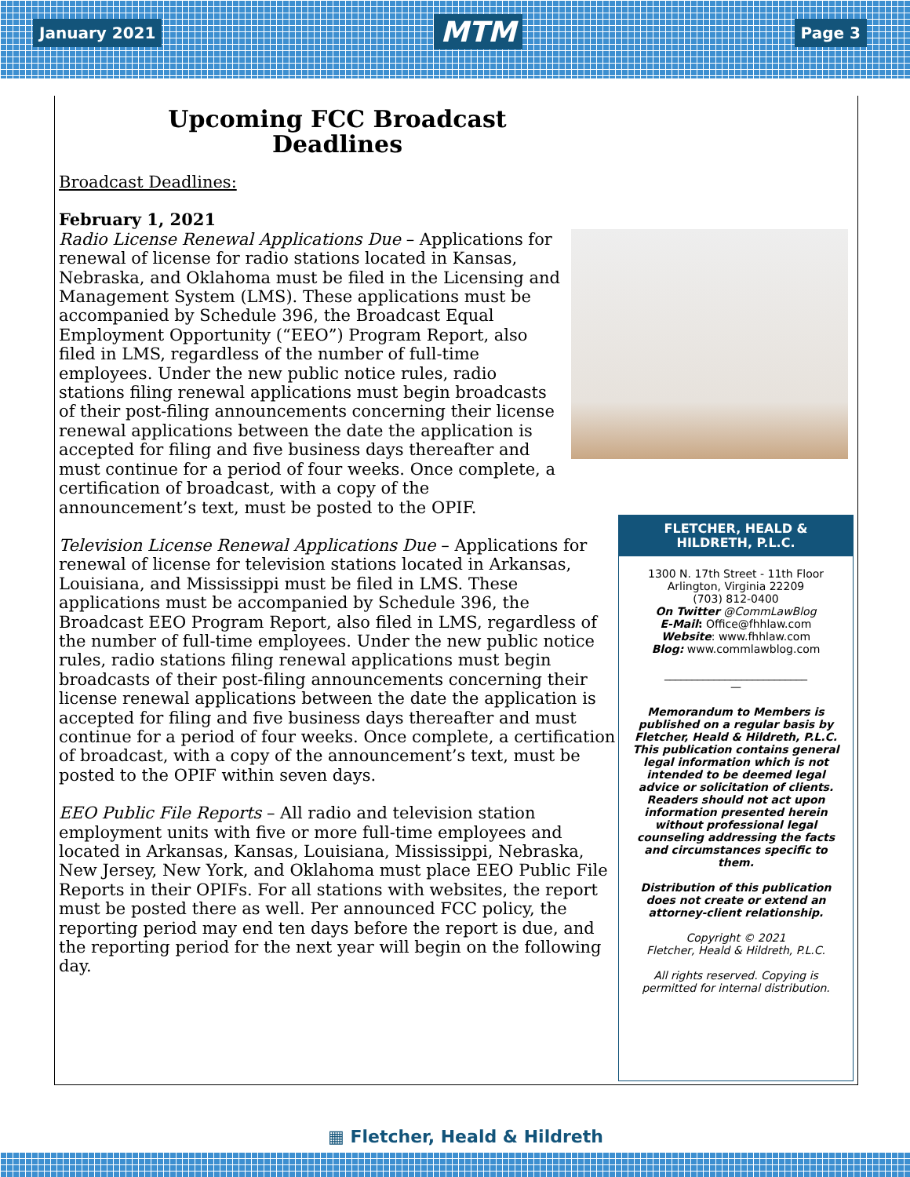January 2021 MTM Page 3
Upcoming FCC Broadcast
Deadlines
Broadcast Deadlines:
February 1, 2021
Radio License Renewal Applications Due – Applications for renewal of license for radio stations located in Kansas, Nebraska, and Oklahoma must be filed in the Licensing and Management System (LMS). These applications must be accompanied by Schedule 396, the Broadcast Equal Employment Opportunity (“EEO”) Program Report, also filed in LMS, regardless of the number of full-time employees. Under the new public notice rules, radio stations filing renewal applications must begin broadcasts of their post-filing announcements concerning their license renewal applications between the date the application is accepted for filing and five business days thereafter and must continue for a period of four weeks. Once complete, a certification of broadcast, with a copy of the announcement’s text, must be posted to the OPIF.
Television License Renewal Applications Due – Applications for renewal of license for television stations located in Arkansas, Louisiana, and Mississippi must be filed in LMS. These applications must be accompanied by Schedule 396, the Broadcast EEO Program Report, also filed in LMS, regardless of the number of full-time employees. Under the new public notice rules, radio stations filing renewal applications must begin broadcasts of their post-filing announcements concerning their license renewal applications between the date the application is accepted for filing and five business days thereafter and must continue for a period of four weeks. Once complete, a certification of broadcast, with a copy of the announcement’s text, must be posted to the OPIF within seven days.
EEO Public File Reports – All radio and television station employment units with five or more full-time employees and located in Arkansas, Kansas, Louisiana, Mississippi, Nebraska, New Jersey, New York, and Oklahoma must place EEO Public File Reports in their OPIFs. For all stations with websites, the report must be posted there as well. Per announced FCC policy, the reporting period may end ten days before the report is due, and the reporting period for the next year will begin on the following day.
FLETCHER, HEALD & HILDRETH, P.L.C.
1300 N. 17th Street - 11th Floor
Arlington, Virginia 22209
(703) 812-0400
On Twitter @CommLawBlog
E-Mail: Office@fhhlaw.com
Website: www.fhhlaw.com
Blog: www.commlawblog.com
__________________________
—
Memorandum to Members is published on a regular basis by Fletcher, Heald & Hildreth, P.L.C. This publication contains general legal information which is not intended to be deemed legal advice or solicitation of clients. Readers should not act upon information presented herein without professional legal counseling addressing the facts and circumstances specific to them.
Distribution of this publication does not create or extend an attorney-client relationship.
Copyright © 2021
Fletcher, Heald & Hildreth, P.L.C.
All rights reserved. Copying is permitted for internal distribution.
▦ Fletcher, Heald & Hildreth